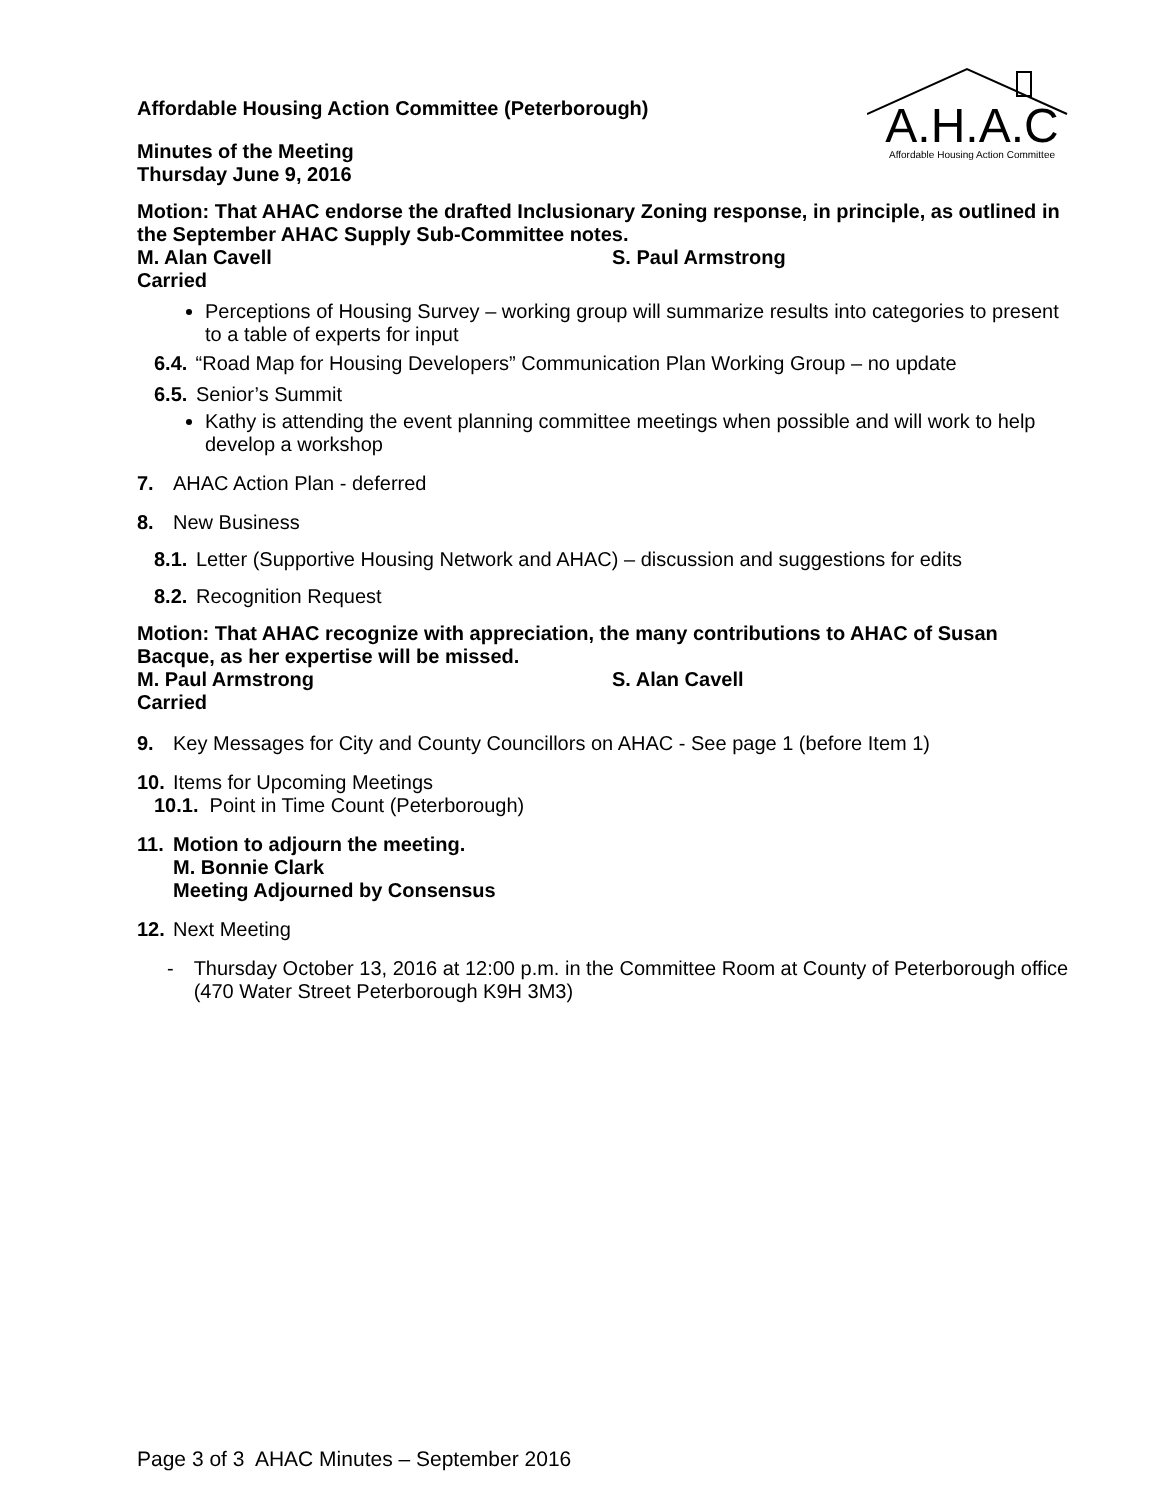Affordable Housing Action Committee (Peterborough)
Minutes of the Meeting
Thursday June 9, 2016
A.H.A.C
Affordable Housing Action Committee
Motion: That AHAC endorse the drafted Inclusionary Zoning response, in principle, as outlined in the September AHAC Supply Sub-Committee notes.
M. Alan Cavell S. Paul Armstrong
Carried
Perceptions of Housing Survey – working group will summarize results into categories to present to a table of experts for input
6.4. “Road Map for Housing Developers” Communication Plan Working Group – no update
6.5. Senior’s Summit
Kathy is attending the event planning committee meetings when possible and will work to help develop a workshop
7. AHAC Action Plan - deferred
8. New Business
8.1. Letter (Supportive Housing Network and AHAC) – discussion and suggestions for edits
8.2. Recognition Request
Motion: That AHAC recognize with appreciation, the many contributions to AHAC of Susan Bacque, as her expertise will be missed.
M. Paul Armstrong S. Alan Cavell
Carried
9. Key Messages for City and County Councillors on AHAC - See page 1 (before Item 1)
10. Items for Upcoming Meetings
10.1. Point in Time Count (Peterborough)
11. Motion to adjourn the meeting.
M. Bonnie Clark
Meeting Adjourned by Consensus
12. Next Meeting
- Thursday October 13, 2016 at 12:00 p.m. in the Committee Room at County of Peterborough office (470 Water Street Peterborough K9H 3M3)
Page 3 of 3 AHAC Minutes – September 2016